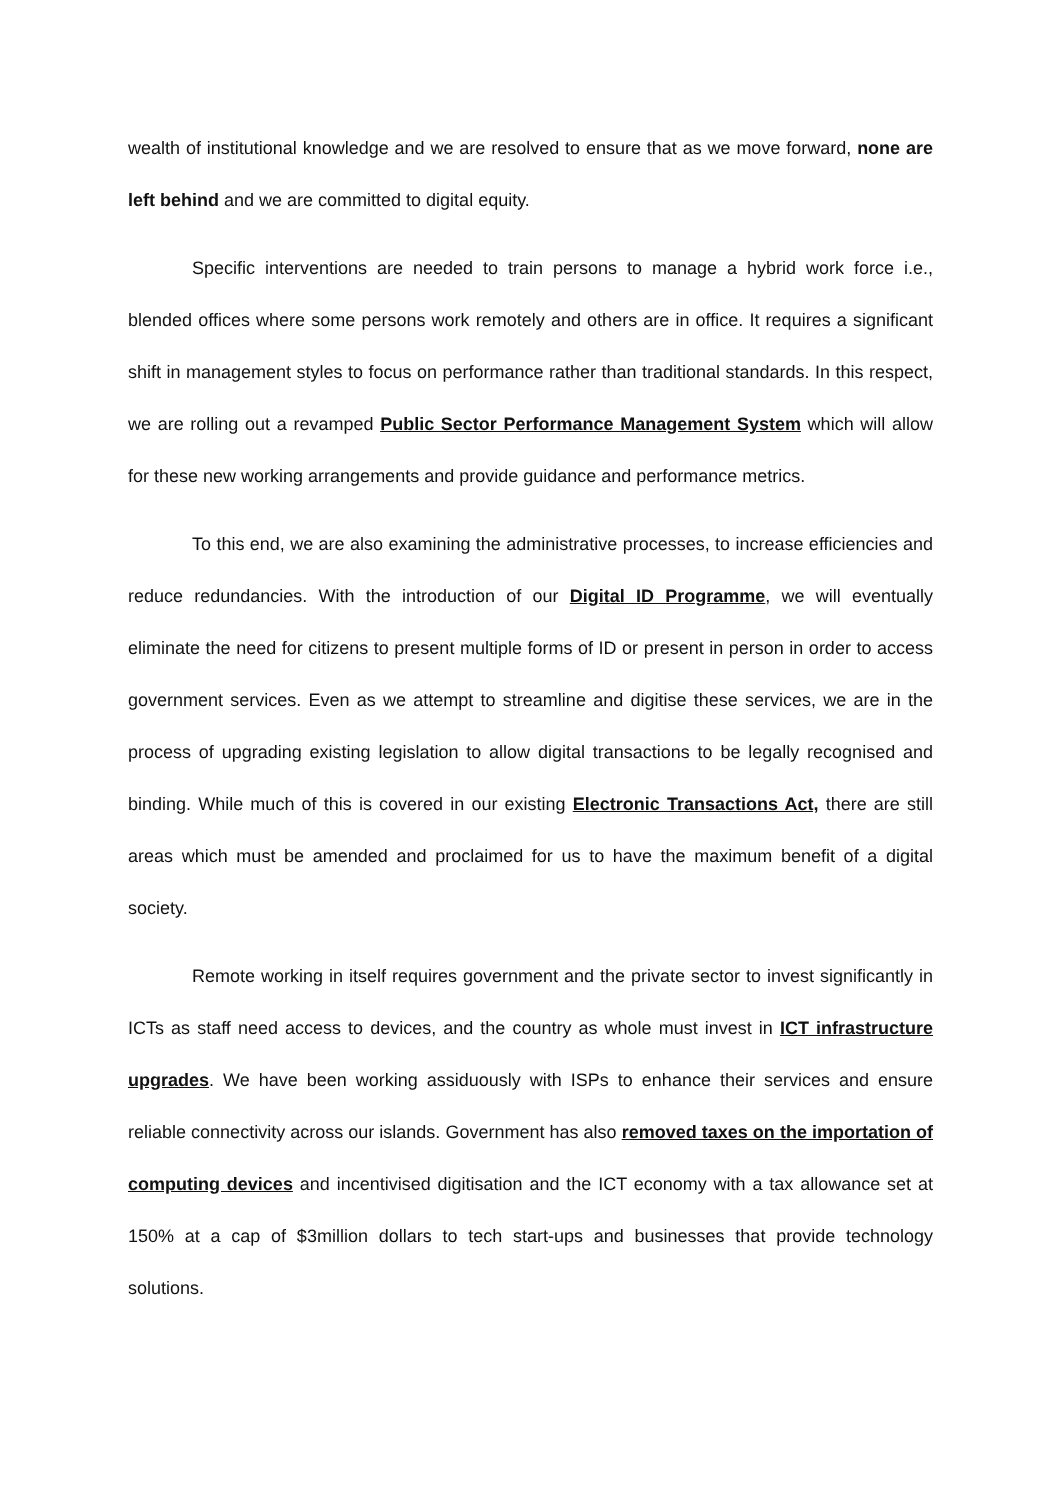wealth of institutional knowledge and we are resolved to ensure that as we move forward, none are left behind and we are committed to digital equity.
Specific interventions are needed to train persons to manage a hybrid work force i.e., blended offices where some persons work remotely and others are in office. It requires a significant shift in management styles to focus on performance rather than traditional standards. In this respect, we are rolling out a revamped Public Sector Performance Management System which will allow for these new working arrangements and provide guidance and performance metrics.
To this end, we are also examining the administrative processes, to increase efficiencies and reduce redundancies. With the introduction of our Digital ID Programme, we will eventually eliminate the need for citizens to present multiple forms of ID or present in person in order to access government services. Even as we attempt to streamline and digitise these services, we are in the process of upgrading existing legislation to allow digital transactions to be legally recognised and binding. While much of this is covered in our existing Electronic Transactions Act, there are still areas which must be amended and proclaimed for us to have the maximum benefit of a digital society.
Remote working in itself requires government and the private sector to invest significantly in ICTs as staff need access to devices, and the country as whole must invest in ICT infrastructure upgrades. We have been working assiduously with ISPs to enhance their services and ensure reliable connectivity across our islands. Government has also removed taxes on the importation of computing devices and incentivised digitisation and the ICT economy with a tax allowance set at 150% at a cap of $3million dollars to tech start-ups and businesses that provide technology solutions.